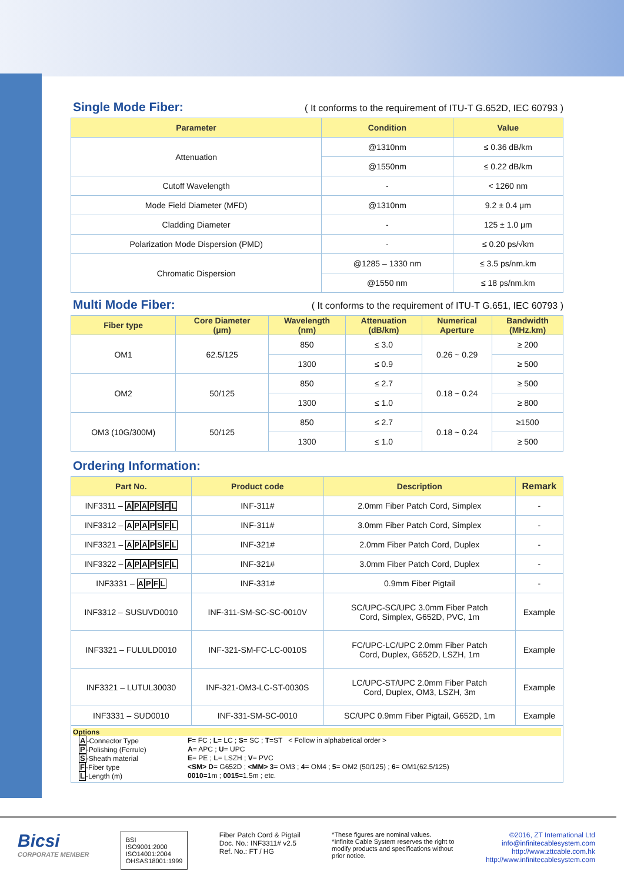Single Mode Fiber:
( It conforms to the requirement of ITU-T G.652D, IEC 60793 )
| Parameter | Condition | Value |
| --- | --- | --- |
| Attenuation | @1310nm | ≤ 0.36 dB/km |
| | @1550nm | ≤ 0.22 dB/km |
| Cutoff Wavelength | - | < 1260 nm |
| Mode Field Diameter (MFD) | @1310nm | 9.2 ± 0.4 μm |
| Cladding Diameter | - | 125 ± 1.0 μm |
| Polarization Mode Dispersion (PMD) | - | ≤ 0.20 ps/√km |
| Chromatic Dispersion | @1285 – 1330 nm | ≤ 3.5 ps/nm.km |
| | @1550 nm | ≤ 18 ps/nm.km |
Multi Mode Fiber:
( It conforms to the requirement of ITU-T G.651, IEC 60793 )
| Fiber type | Core Diameter (μm) | Wavelength (nm) | Attenuation (dB/km) | Numerical Aperture | Bandwidth (MHz.km) |
| --- | --- | --- | --- | --- | --- |
| OM1 | 62.5/125 | 850 | ≤ 3.0 | 0.26 ~ 0.29 | ≥ 200 |
| | | 1300 | ≤ 0.9 | | ≥ 500 |
| OM2 | 50/125 | 850 | ≤ 2.7 | 0.18 ~ 0.24 | ≥ 500 |
| | | 1300 | ≤ 1.0 | | ≥ 800 |
| OM3 (10G/300M) | 50/125 | 850 | ≤ 2.7 | 0.18 ~ 0.24 | ≥1500 |
| | | 1300 | ≤ 1.0 | | ≥ 500 |
Ordering Information:
| Part No. | Product code | Description | Remark |
| --- | --- | --- | --- |
| INF3311 – A P A P S F L | INF-311# | 2.0mm Fiber Patch Cord, Simplex | - |
| INF3312 – A P A P S F L | INF-311# | 3.0mm Fiber Patch Cord, Simplex | - |
| INF3321 – A P A P S F L | INF-321# | 2.0mm Fiber Patch Cord, Duplex | - |
| INF3322 – A P A P S F L | INF-321# | 3.0mm Fiber Patch Cord, Duplex | - |
| INF3331 – A P F L | INF-331# | 0.9mm Fiber Pigtail | - |
| INF3312 – SUSUVD0010 | INF-311-SM-SC-SC-0010V | SC/UPC-SC/UPC 3.0mm Fiber Patch Cord, Simplex, G652D, PVC, 1m | Example |
| INF3321 – FULULD0010 | INF-321-SM-FC-LC-0010S | FC/UPC-LC/UPC 2.0mm Fiber Patch Cord, Duplex, G652D, LSZH, 1m | Example |
| INF3321 – LUTUL30030 | INF-321-OM3-LC-ST-0030S | LC/UPC-ST/UPC 2.0mm Fiber Patch Cord, Duplex, OM3, LSZH, 3m | Example |
| INF3331 – SUD0010 | INF-331-SM-SC-0010 | SC/UPC 0.9mm Fiber Pigtail, G652D, 1m | Example |
Options
| A -Connector Type | F = FC ; L = LC ; S = SC ; T =ST < Follow in alphabetical order > |
| P -Polishing (Ferrule) | A = APC ; U = UPC |
| S -Sheath material | E = PE ; L = LSZH ; V = PVC |
| F -Fiber type | <SM> D = G652D ; <MM> 3 = OM3 ; 4 = OM4 ; 5 = OM2 (50/125) ; 6 = OM1(62.5/125) |
| L -Length (m) | 0010 =1m ; 0015 =1.5m ; etc. |
Bicsi
CORPORATE MEMBER
BSI
ISO9001:2000
ISO14001:2004
OHSAS18001:1999
Fiber Patch Cord & Pigtail
Doc. No.: INF3311# v2.5
Ref. No.: FT / HG
*These figures are nominal values.
*Infinite Cable System reserves the right to
modify products and specifications without
prior notice.
©2016, ZT International Ltd
info@infinitecablesystem.com
http://www.zttcable.com.hk
http://www.infinitecablesystem.com